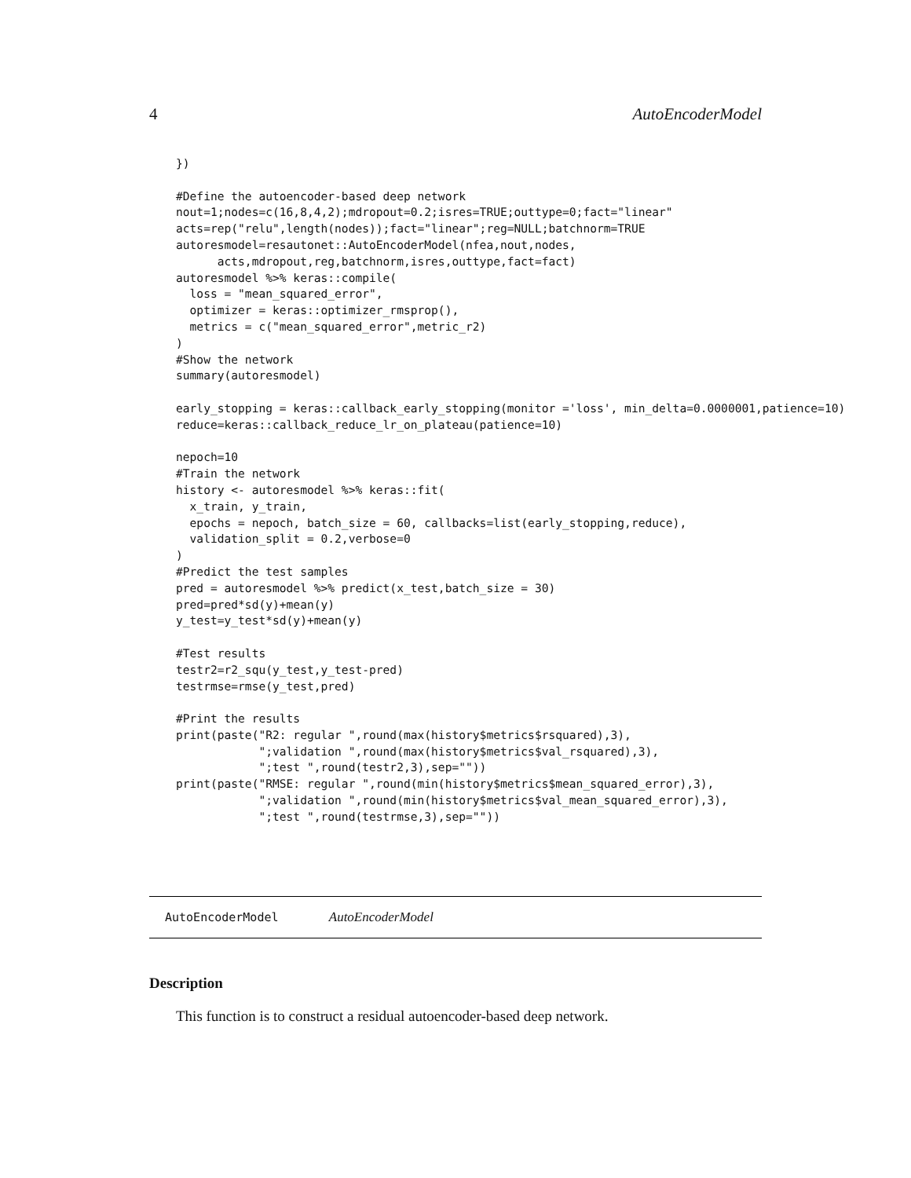4 AutoEncoderModel
})

#Define the autoencoder-based deep network
nout=1;nodes=c(16,8,4,2);mdropout=0.2;isres=TRUE;outtype=0;fact="linear"
acts=rep("relu",length(nodes));fact="linear";reg=NULL;batchnorm=TRUE
autoresmodel=resautonet::AutoEncoderModel(nfea,nout,nodes,
      acts,mdropout,reg,batchnorm,isres,outtype,fact=fact)
autoresmodel %>% keras::compile(
  loss = "mean_squared_error",
  optimizer = keras::optimizer_rmsprop(),
  metrics = c("mean_squared_error",metric_r2)
)
#Show the network
summary(autoresmodel)

early_stopping = keras::callback_early_stopping(monitor ='loss', min_delta=0.0000001,patience=10)
reduce=keras::callback_reduce_lr_on_plateau(patience=10)

nepoch=10
#Train the network
history <- autoresmodel %>% keras::fit(
  x_train, y_train,
  epochs = nepoch, batch_size = 60, callbacks=list(early_stopping,reduce),
  validation_split = 0.2,verbose=0
)
#Predict the test samples
pred = autoresmodel %>% predict(x_test,batch_size = 30)
pred=pred*sd(y)+mean(y)
y_test=y_test*sd(y)+mean(y)

#Test results
testr2=r2_squ(y_test,y_test-pred)
testrmse=rmse(y_test,pred)

#Print the results
print(paste("R2: regular ",round(max(history$metrics$rsquared),3),
            ";validation ",round(max(history$metrics$val_rsquared),3),
            ";test ",round(testr2,3),sep=""))
print(paste("RMSE: regular ",round(min(history$metrics$mean_squared_error),3),
            ";validation ",round(min(history$metrics$val_mean_squared_error),3),
            ";test ",round(testrmse,3),sep=""))
AutoEncoderModel AutoEncoderModel
Description
This function is to construct a residual autoencoder-based deep network.